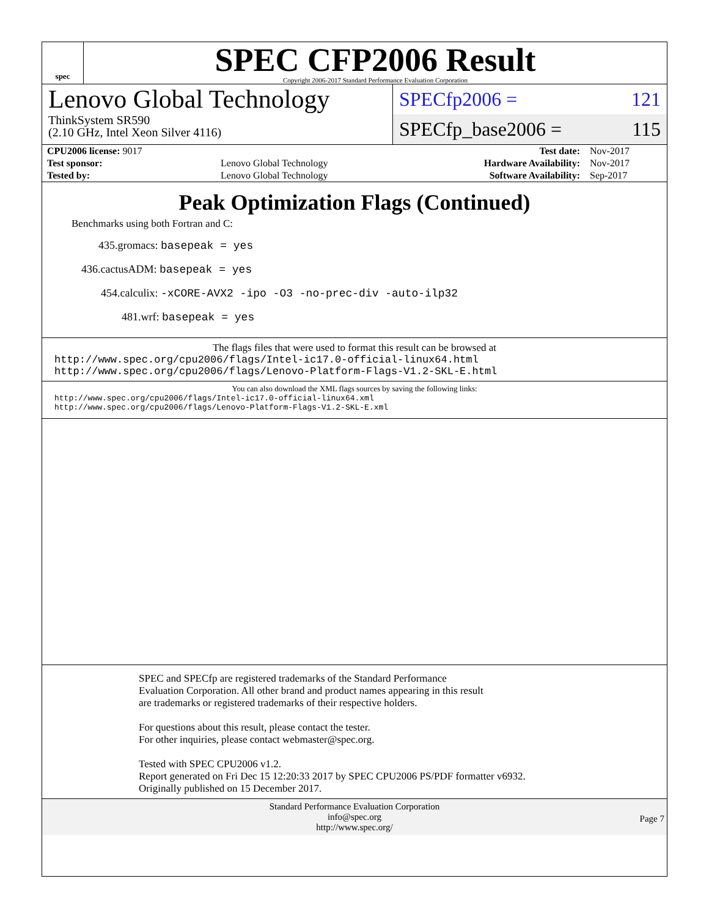spec
SPEC CFP2006 Result
Copyright 2006-2017 Standard Performance Evaluation Corporation
Lenovo Global Technology
ThinkSystem SR590
(2.10 GHz, Intel Xeon Silver 4116)
SPECfp2006 = 121
SPECfp_base2006 = 115
| CPU2006 license: 9017 | | Test date: | Nov-2017 |
| Test sponsor: | Lenovo Global Technology | Hardware Availability: | Nov-2017 |
| Tested by: | Lenovo Global Technology | Software Availability: | Sep-2017 |
Peak Optimization Flags (Continued)
Benchmarks using both Fortran and C:
435.gromacs: basepeak = yes
436.cactusADM: basepeak = yes
454.calculix: -xCORE-AVX2 -ipo -O3 -no-prec-div -auto-ilp32
481.wrf: basepeak = yes
The flags files that were used to format this result can be browsed at
http://www.spec.org/cpu2006/flags/Intel-ic17.0-official-linux64.html
http://www.spec.org/cpu2006/flags/Lenovo-Platform-Flags-V1.2-SKL-E.html
You can also download the XML flags sources by saving the following links:
http://www.spec.org/cpu2006/flags/Intel-ic17.0-official-linux64.xml
http://www.spec.org/cpu2006/flags/Lenovo-Platform-Flags-V1.2-SKL-E.xml
SPEC and SPECfp are registered trademarks of the Standard Performance Evaluation Corporation. All other brand and product names appearing in this result are trademarks or registered trademarks of their respective holders.
For questions about this result, please contact the tester.
For other inquiries, please contact webmaster@spec.org.
Tested with SPEC CPU2006 v1.2.
Report generated on Fri Dec 15 12:20:33 2017 by SPEC CPU2006 PS/PDF formatter v6932.
Originally published on 15 December 2017.
Standard Performance Evaluation Corporation
info@spec.org
http://www.spec.org/
Page 7